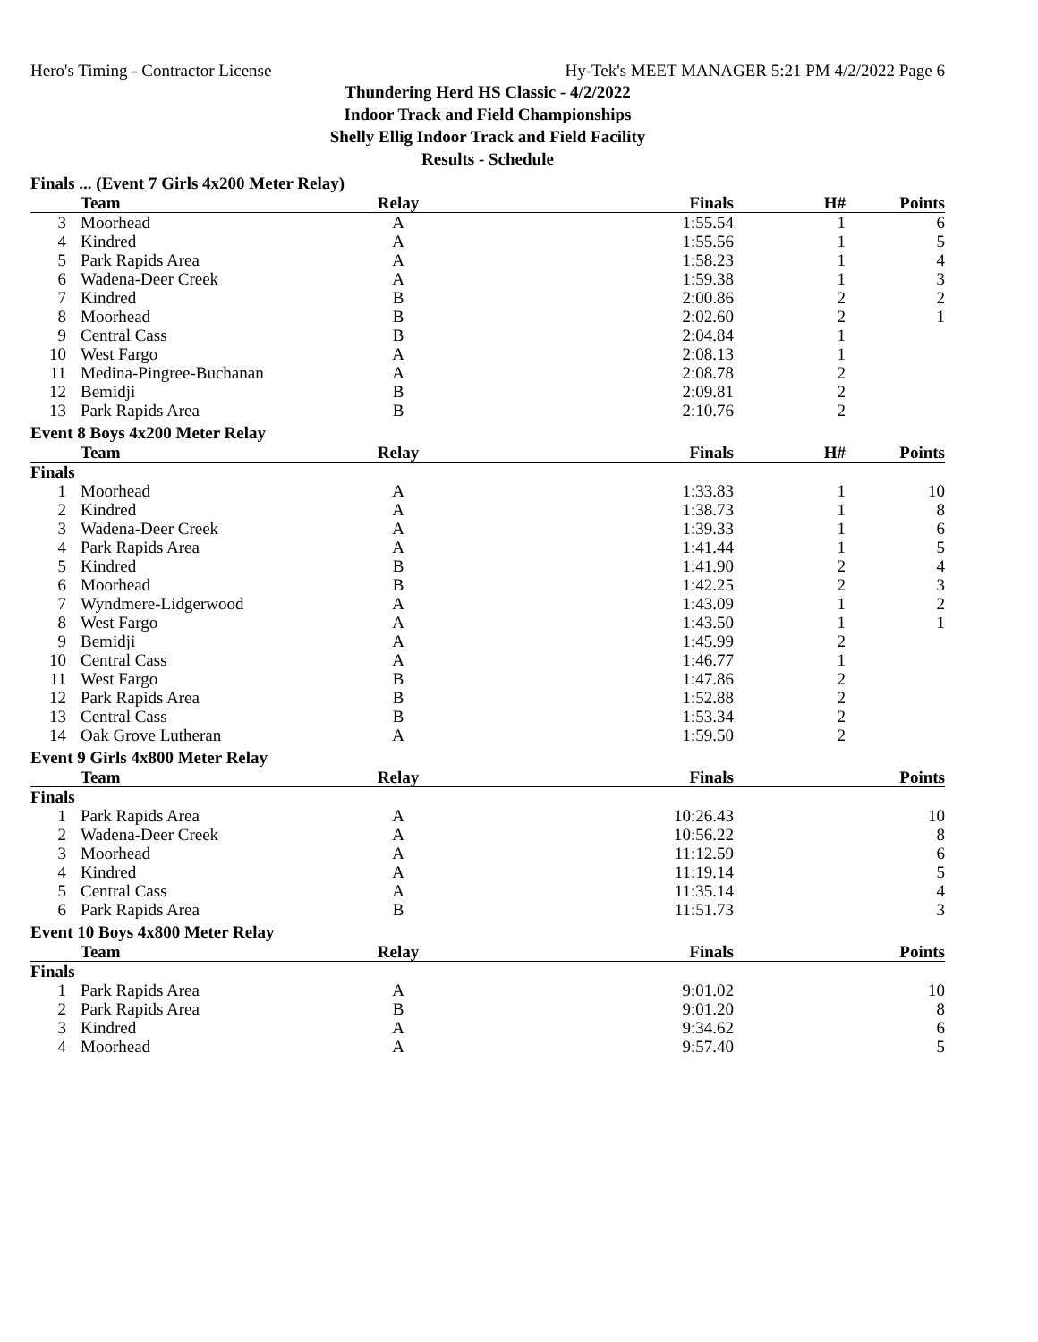Hero's Timing - Contractor License Hy-Tek's MEET MANAGER 5:21 PM 4/2/2022 Page 6
Thundering Herd HS Classic - 4/2/2022
Indoor Track and Field Championships
Shelly Ellig Indoor Track and Field Facility
Results - Schedule
Finals ... (Event 7 Girls 4x200 Meter Relay)
| | Team | Relay | Finals | H# | Points |
| --- | --- | --- | --- | --- | --- |
| 3 | Moorhead | A | 1:55.54 | 1 | 6 |
| 4 | Kindred | A | 1:55.56 | 1 | 5 |
| 5 | Park Rapids Area | A | 1:58.23 | 1 | 4 |
| 6 | Wadena-Deer Creek | A | 1:59.38 | 1 | 3 |
| 7 | Kindred | B | 2:00.86 | 2 | 2 |
| 8 | Moorhead | B | 2:02.60 | 2 | 1 |
| 9 | Central Cass | B | 2:04.84 | 1 | |
| 10 | West Fargo | A | 2:08.13 | 1 | |
| 11 | Medina-Pingree-Buchanan | A | 2:08.78 | 2 | |
| 12 | Bemidji | B | 2:09.81 | 2 | |
| 13 | Park Rapids Area | B | 2:10.76 | 2 | |
Event 8 Boys 4x200 Meter Relay
| | Team | Relay | Finals | H# | Points |
| --- | --- | --- | --- | --- | --- |
| Finals | | | | | |
| 1 | Moorhead | A | 1:33.83 | 1 | 10 |
| 2 | Kindred | A | 1:38.73 | 1 | 8 |
| 3 | Wadena-Deer Creek | A | 1:39.33 | 1 | 6 |
| 4 | Park Rapids Area | A | 1:41.44 | 1 | 5 |
| 5 | Kindred | B | 1:41.90 | 2 | 4 |
| 6 | Moorhead | B | 1:42.25 | 2 | 3 |
| 7 | Wyndmere-Lidgerwood | A | 1:43.09 | 1 | 2 |
| 8 | West Fargo | A | 1:43.50 | 1 | 1 |
| 9 | Bemidji | A | 1:45.99 | 2 | |
| 10 | Central Cass | A | 1:46.77 | 1 | |
| 11 | West Fargo | B | 1:47.86 | 2 | |
| 12 | Park Rapids Area | B | 1:52.88 | 2 | |
| 13 | Central Cass | B | 1:53.34 | 2 | |
| 14 | Oak Grove Lutheran | A | 1:59.50 | 2 | |
Event 9 Girls 4x800 Meter Relay
| | Team | Relay | Finals | | Points |
| --- | --- | --- | --- | --- | --- |
| Finals | | | | | |
| 1 | Park Rapids Area | A | 10:26.43 | | 10 |
| 2 | Wadena-Deer Creek | A | 10:56.22 | | 8 |
| 3 | Moorhead | A | 11:12.59 | | 6 |
| 4 | Kindred | A | 11:19.14 | | 5 |
| 5 | Central Cass | A | 11:35.14 | | 4 |
| 6 | Park Rapids Area | B | 11:51.73 | | 3 |
Event 10 Boys 4x800 Meter Relay
| | Team | Relay | Finals | | Points |
| --- | --- | --- | --- | --- | --- |
| Finals | | | | | |
| 1 | Park Rapids Area | A | 9:01.02 | | 10 |
| 2 | Park Rapids Area | B | 9:01.20 | | 8 |
| 3 | Kindred | A | 9:34.62 | | 6 |
| 4 | Moorhead | A | 9:57.40 | | 5 |